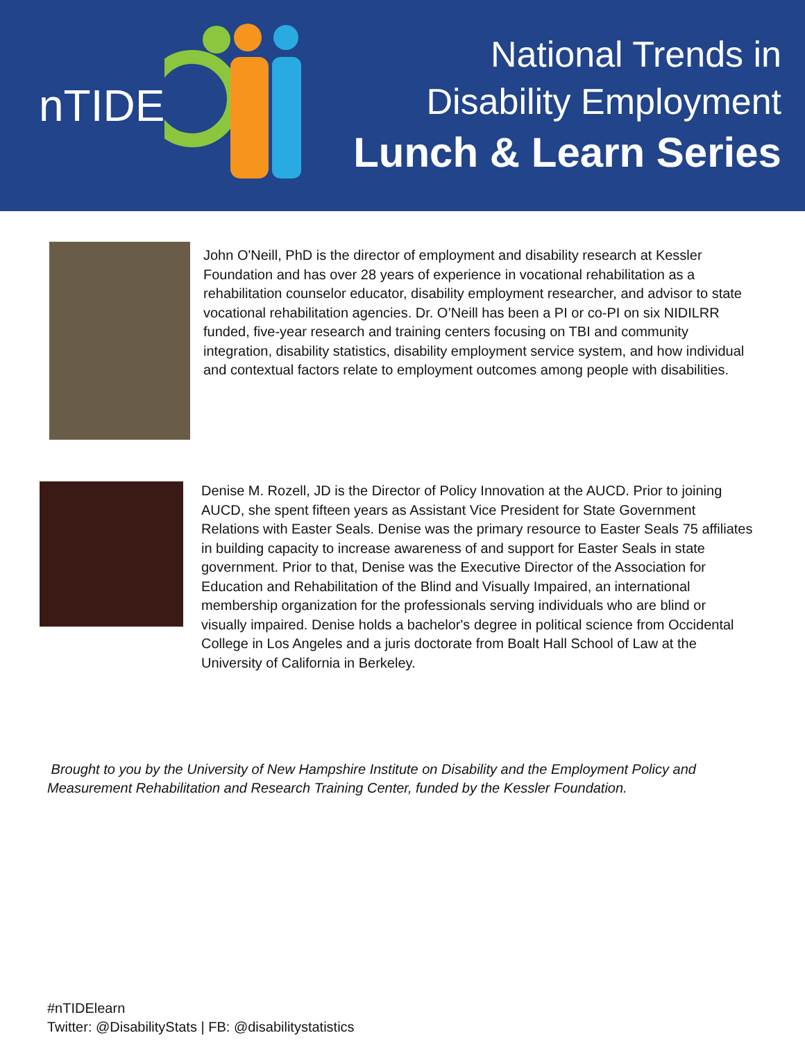nTIDE
National Trends in
Disability Employment
Lunch & Learn Series
John O'Neill, PhD is the director of employment and disability research at Kessler Foundation and has over 28 years of experience in vocational rehabilitation as a rehabilitation counselor educator, disability employment researcher, and advisor to state vocational rehabilitation agencies. Dr. O’Neill has been a PI or co-PI on six NIDILRR funded, five-year research and training centers focusing on TBI and community integration, disability statistics, disability employment service system, and how individual and contextual factors relate to employment outcomes among people with disabilities.
Denise M. Rozell, JD is the Director of Policy Innovation at the AUCD. Prior to joining AUCD, she spent fifteen years as Assistant Vice President for State Government Relations with Easter Seals. Denise was the primary resource to Easter Seals 75 affiliates in building capacity to increase awareness of and support for Easter Seals in state government. Prior to that, Denise was the Executive Director of the Association for Education and Rehabilitation of the Blind and Visually Impaired, an international membership organization for the professionals serving individuals who are blind or visually impaired. Denise holds a bachelor's degree in political science from Occidental College in Los Angeles and a juris doctorate from Boalt Hall School of Law at the University of California in Berkeley.
Brought to you by the University of New Hampshire Institute on Disability and the Employment Policy and Measurement Rehabilitation and Research Training Center, funded by the Kessler Foundation.
#nTIDElearn
Twitter: @DisabilityStats | FB: @disabilitystatistics